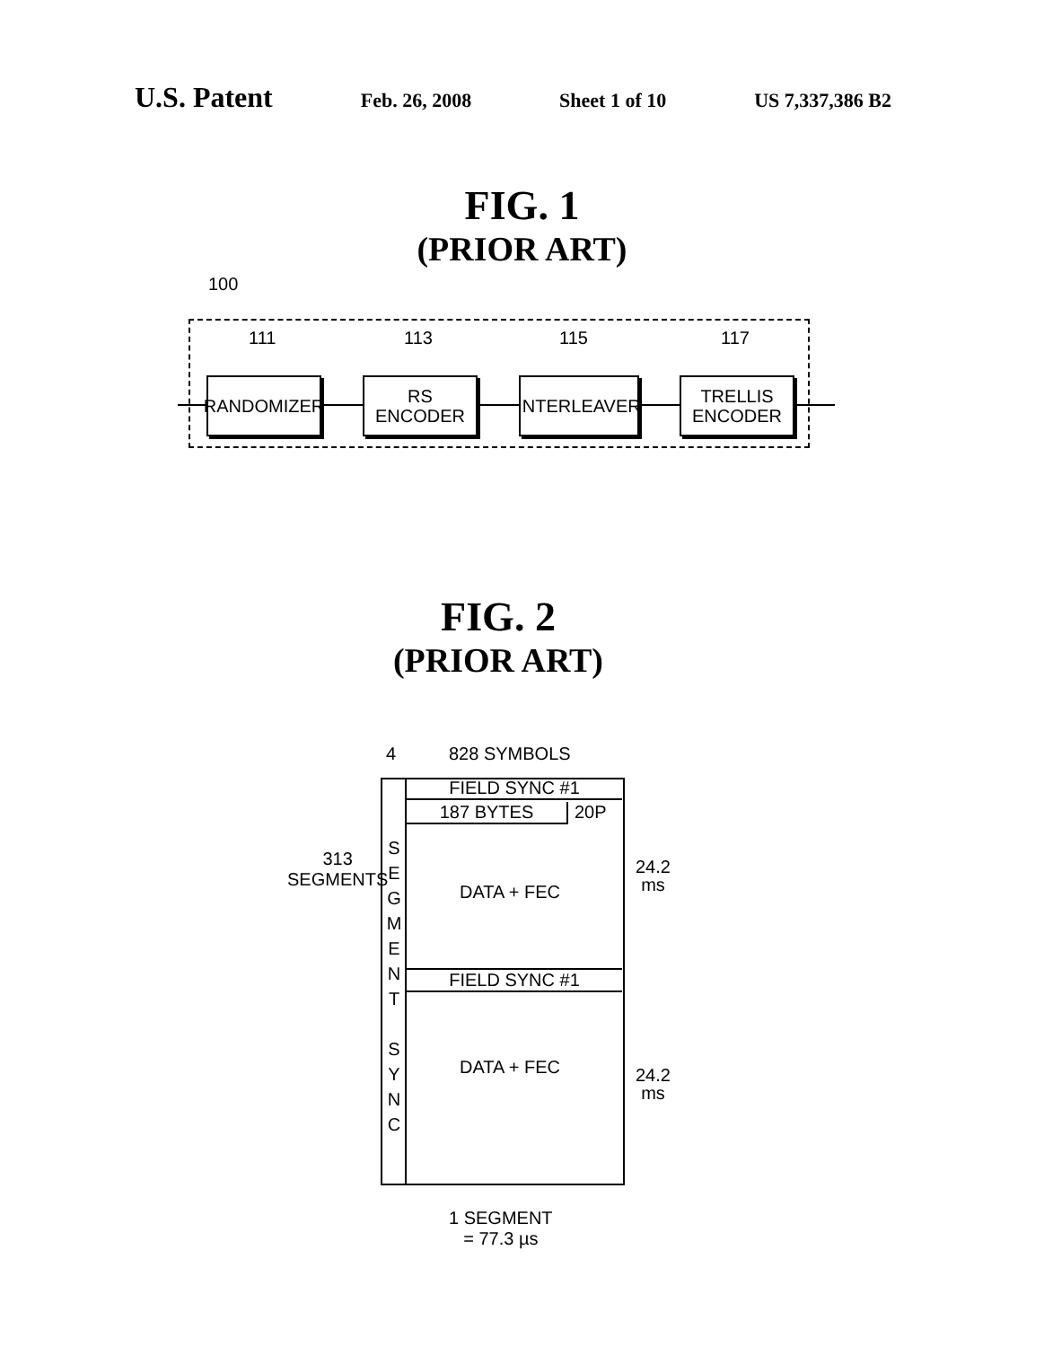U.S. Patent
Feb. 26, 2008 Sheet 1 of 10 US 7,337,386 B2
FIG. 1
(PRIOR ART)
100
111 113 115 117
RANDOMIZER
RS
ENCODER
INTERLEAVER
TRELLIS
ENCODER
FIG. 2
(PRIOR ART)
4 828 SYMBOLS
S E G M E N T
S Y N C
FIELD SYNC #1
187 BYTES 20P
DATA + FEC
FIELD SYNC #1
DATA + FEC
313
SEGMENTS
24.2
ms
24.2
ms
1 SEGMENT
= 77.3 µs